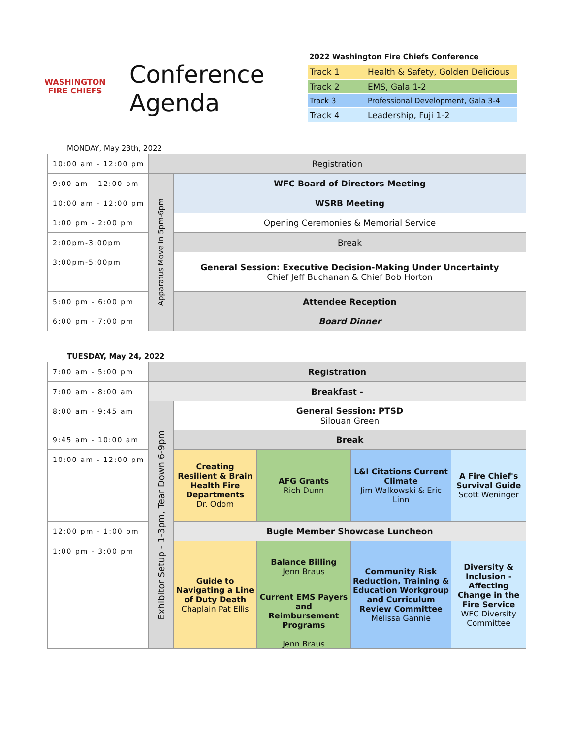WASHINGTON
FIRE CHIEFS
Conference
Agenda
2022 Washington Fire Chiefs Conference
| Track 1 | Health & Safety, Golden Delicious |
| Track 2 | EMS, Gala 1-2 |
| Track 3 | Professional Development, Gala 3-4 |
| Track 4 | Leadership, Fuji 1-2 |
MONDAY, May 23th, 2022
| 10:00 am - 12:00 pm | Registration | |
| 9:00 am - 12:00 pm | Apparatus Move In 5pm-6pm | WFC Board of Directors Meeting |
| 10:00 am - 12:00 pm | | WSRB Meeting |
| 1:00 pm - 2:00 pm | | Opening Ceremonies & Memorial Service |
| 2:00pm-3:00pm | | Break |
| 3:00pm-5:00pm | | General Session: Executive Decision-Making Under Uncertainty Chief Jeff Buchanan & Chief Bob Horton |
| 5:00 pm - 6:00 pm | | Attendee Reception |
| 6:00 pm - 7:00 pm | | Board Dinner |
TUESDAY, May 24, 2022
| 7:00 am - 5:00 pm | Registration | | | | |
| 7:00 am - 8:00 am | Breakfast - | | | | |
| 8:00 am - 9:45 am | Exhibitor Setup - 1-3pm, Tear Down 6-9pm | General Session: PTSD Silouan Green | | | |
| 9:45 am - 10:00 am | | Break | | | |
| 10:00 am - 12:00 pm | | Creating Resilient & Brain Health Fire Departments Dr. Odom | AFG Grants Rich Dunn | L&I Citations Current Climate Jim Walkowski & Eric Linn | A Fire Chief's Survival Guide Scott Weninger |
| 12:00 pm - 1:00 pm | | Bugle Member Showcase Luncheon | | | |
| 1:00 pm - 3:00 pm | | Guide to Navigating a Line of Duty Death Chaplain Pat Ellis | Balance Billing Jenn Braus | Community Risk Reduction, Training & Education Workgroup and Curriculum Review Committee Melissa Gannie | Diversity & Inclusion - Affecting Change in the Fire Service WFC Diversity Committee |
| | | | Current EMS Payers and Reimbursement Programs Jenn Braus | | |